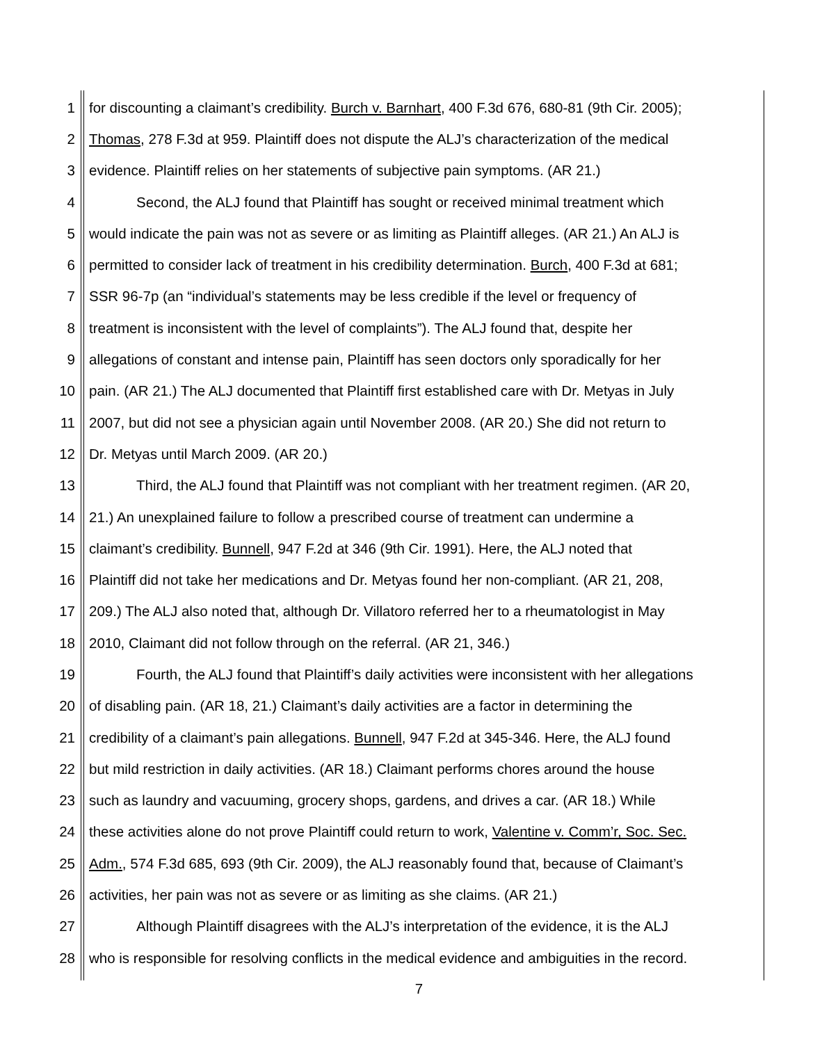1 for discounting a claimant’s credibility. Burch v. Barnhart, 400 F.3d 676, 680-81 (9th Cir. 2005);
2 Thomas, 278 F.3d at 959. Plaintiff does not dispute the ALJ’s characterization of the medical
3 evidence. Plaintiff relies on her statements of subjective pain symptoms. (AR 21.)
4 Second, the ALJ found that Plaintiff has sought or received minimal treatment which
5 would indicate the pain was not as severe or as limiting as Plaintiff alleges. (AR 21.) An ALJ is
6 permitted to consider lack of treatment in his credibility determination. Burch, 400 F.3d at 681;
7 SSR 96-7p (an “individual’s statements may be less credible if the level or frequency of
8 treatment is inconsistent with the level of complaints”). The ALJ found that, despite her
9 allegations of constant and intense pain, Plaintiff has seen doctors only sporadically for her
10 pain. (AR 21.) The ALJ documented that Plaintiff first established care with Dr. Metyas in July
11 2007, but did not see a physician again until November 2008. (AR 20.) She did not return to
12 Dr. Metyas until March 2009. (AR 20.)
13 Third, the ALJ found that Plaintiff was not compliant with her treatment regimen. (AR 20,
14 21.) An unexplained failure to follow a prescribed course of treatment can undermine a
15 claimant’s credibility. Bunnell, 947 F.2d at 346 (9th Cir. 1991). Here, the ALJ noted that
16 Plaintiff did not take her medications and Dr. Metyas found her non-compliant. (AR 21, 208,
17 209.) The ALJ also noted that, although Dr. Villatoro referred her to a rheumatologist in May
18 2010, Claimant did not follow through on the referral. (AR 21, 346.)
19 Fourth, the ALJ found that Plaintiff’s daily activities were inconsistent with her allegations
20 of disabling pain. (AR 18, 21.) Claimant’s daily activities are a factor in determining the
21 credibility of a claimant’s pain allegations. Bunnell, 947 F.2d at 345-346. Here, the ALJ found
22 but mild restriction in daily activities. (AR 18.) Claimant performs chores around the house
23 such as laundry and vacuuming, grocery shops, gardens, and drives a car. (AR 18.) While
24 these activities alone do not prove Plaintiff could return to work, Valentine v. Comm’r, Soc. Sec.
25 Adm., 574 F.3d 685, 693 (9th Cir. 2009), the ALJ reasonably found that, because of Claimant’s
26 activities, her pain was not as severe or as limiting as she claims. (AR 21.)
27 Although Plaintiff disagrees with the ALJ’s interpretation of the evidence, it is the ALJ
28 who is responsible for resolving conflicts in the medical evidence and ambiguities in the record.
7